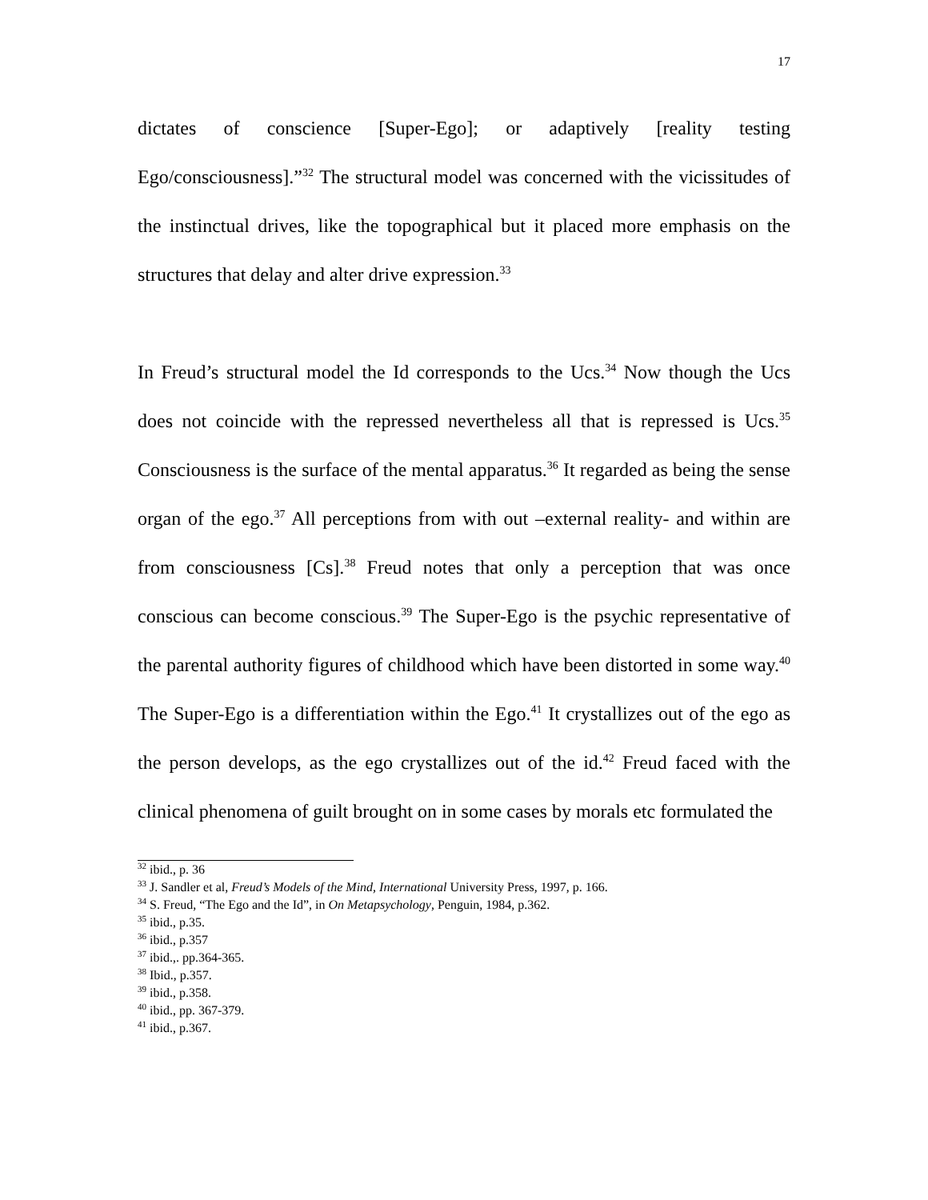17
dictates of conscience [Super-Ego]; or adaptively [reality testing Ego/consciousness].”<sup>32</sup> The structural model was concerned with the vicissitudes of the instinctual drives, like the topographical but it placed more emphasis on the structures that delay and alter drive expression.<sup>33</sup>
In Freud’s structural model the Id corresponds to the Ucs.<sup>34</sup> Now though the Ucs does not coincide with the repressed nevertheless all that is repressed is Ucs.<sup>35</sup> Consciousness is the surface of the mental apparatus.<sup>36</sup> It regarded as being the sense organ of the ego.<sup>37</sup> All perceptions from with out –external reality- and within are from consciousness [Cs].<sup>38</sup> Freud notes that only a perception that was once conscious can become conscious.<sup>39</sup> The Super-Ego is the psychic representative of the parental authority figures of childhood which have been distorted in some way.<sup>40</sup> The Super-Ego is a differentiation within the Ego.<sup>41</sup> It crystallizes out of the ego as the person develops, as the ego crystallizes out of the id.<sup>42</sup> Freud faced with the clinical phenomena of guilt brought on in some cases by morals etc formulated the
<sup>32</sup> ibid., p. 36
<sup>33</sup> J. Sandler et al, Freud’s Models of the Mind, International University Press, 1997, p. 166.
<sup>34</sup> S. Freud, “The Ego and the Id”, in On Metapsychology, Penguin, 1984, p.362.
<sup>35</sup> ibid., p.35.
<sup>36</sup> ibid., p.357
<sup>37</sup> ibid.,. pp.364-365.
<sup>38</sup> Ibid., p.357.
<sup>39</sup> ibid., p.358.
<sup>40</sup> ibid., pp. 367-379.
<sup>41</sup> ibid., p.367.